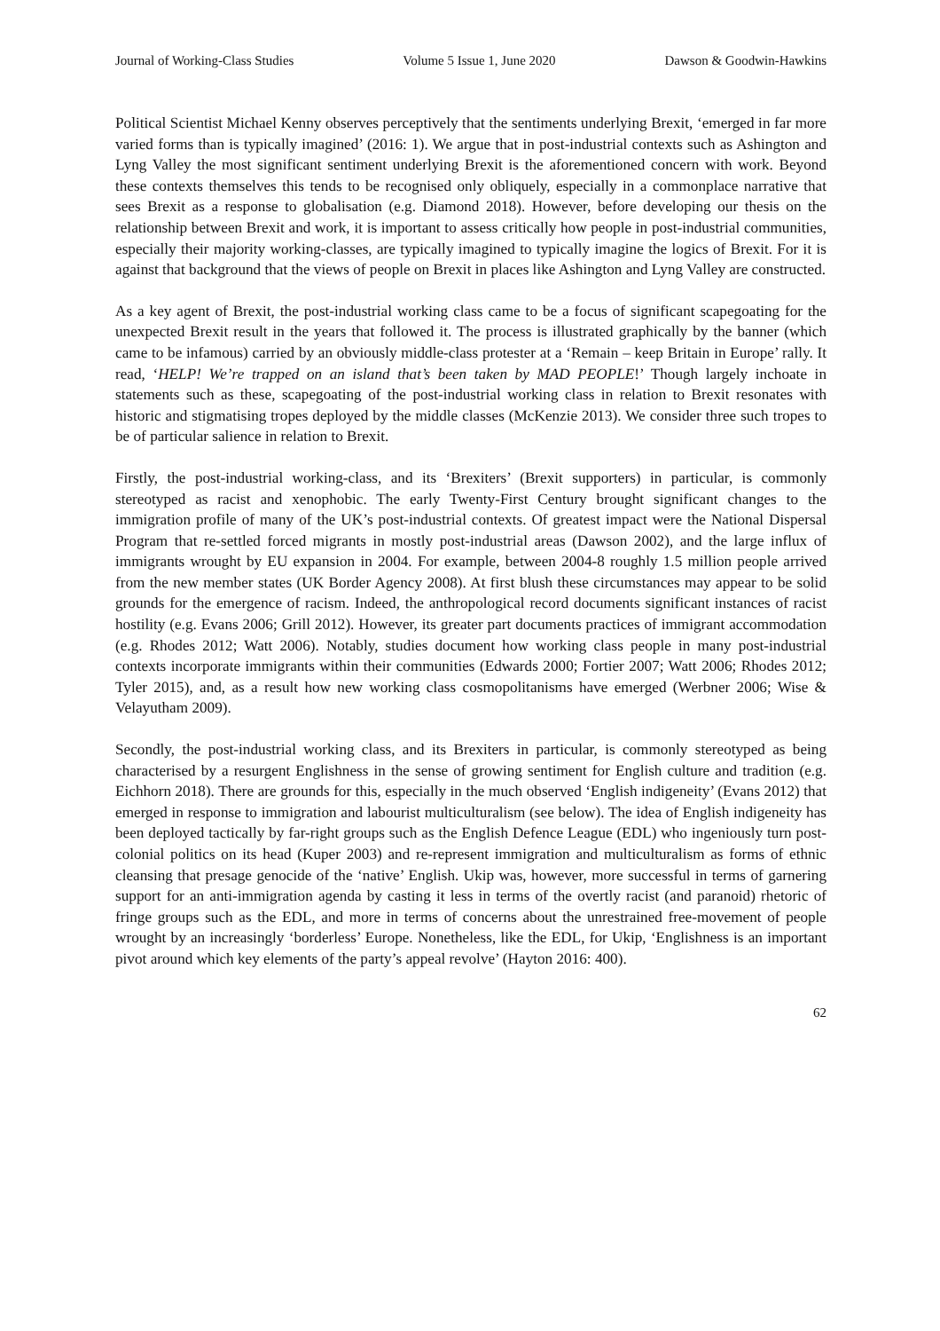Journal of Working-Class Studies Volume 5 Issue 1, June 2020 Dawson & Goodwin-Hawkins
Political Scientist Michael Kenny observes perceptively that the sentiments underlying Brexit, ‘emerged in far more varied forms than is typically imagined’ (2016: 1). We argue that in post-industrial contexts such as Ashington and Lyng Valley the most significant sentiment underlying Brexit is the aforementioned concern with work. Beyond these contexts themselves this tends to be recognised only obliquely, especially in a commonplace narrative that sees Brexit as a response to globalisation (e.g. Diamond 2018). However, before developing our thesis on the relationship between Brexit and work, it is important to assess critically how people in post-industrial communities, especially their majority working-classes, are typically imagined to typically imagine the logics of Brexit. For it is against that background that the views of people on Brexit in places like Ashington and Lyng Valley are constructed.
As a key agent of Brexit, the post-industrial working class came to be a focus of significant scapegoating for the unexpected Brexit result in the years that followed it. The process is illustrated graphically by the banner (which came to be infamous) carried by an obviously middle-class protester at a ‘Remain – keep Britain in Europe’ rally. It read, ‘HELP! We’re trapped on an island that’s been taken by MAD PEOPLE!’ Though largely inchoate in statements such as these, scapegoating of the post-industrial working class in relation to Brexit resonates with historic and stigmatising tropes deployed by the middle classes (McKenzie 2013). We consider three such tropes to be of particular salience in relation to Brexit.
Firstly, the post-industrial working-class, and its ‘Brexiters’ (Brexit supporters) in particular, is commonly stereotyped as racist and xenophobic. The early Twenty-First Century brought significant changes to the immigration profile of many of the UK’s post-industrial contexts. Of greatest impact were the National Dispersal Program that re-settled forced migrants in mostly post-industrial areas (Dawson 2002), and the large influx of immigrants wrought by EU expansion in 2004. For example, between 2004-8 roughly 1.5 million people arrived from the new member states (UK Border Agency 2008). At first blush these circumstances may appear to be solid grounds for the emergence of racism. Indeed, the anthropological record documents significant instances of racist hostility (e.g. Evans 2006; Grill 2012). However, its greater part documents practices of immigrant accommodation (e.g. Rhodes 2012; Watt 2006). Notably, studies document how working class people in many post-industrial contexts incorporate immigrants within their communities (Edwards 2000; Fortier 2007; Watt 2006; Rhodes 2012; Tyler 2015), and, as a result how new working class cosmopolitanisms have emerged (Werbner 2006; Wise & Velayutham 2009).
Secondly, the post-industrial working class, and its Brexiters in particular, is commonly stereotyped as being characterised by a resurgent Englishness in the sense of growing sentiment for English culture and tradition (e.g. Eichhorn 2018). There are grounds for this, especially in the much observed ‘English indigeneity’ (Evans 2012) that emerged in response to immigration and labourist multiculturalism (see below). The idea of English indigeneity has been deployed tactically by far-right groups such as the English Defence League (EDL) who ingeniously turn post-colonial politics on its head (Kuper 2003) and re-represent immigration and multiculturalism as forms of ethnic cleansing that presage genocide of the ‘native’ English. Ukip was, however, more successful in terms of garnering support for an anti-immigration agenda by casting it less in terms of the overtly racist (and paranoid) rhetoric of fringe groups such as the EDL, and more in terms of concerns about the unrestrained free-movement of people wrought by an increasingly ‘borderless’ Europe. Nonetheless, like the EDL, for Ukip, ‘Englishness is an important pivot around which key elements of the party’s appeal revolve’ (Hayton 2016: 400).
62